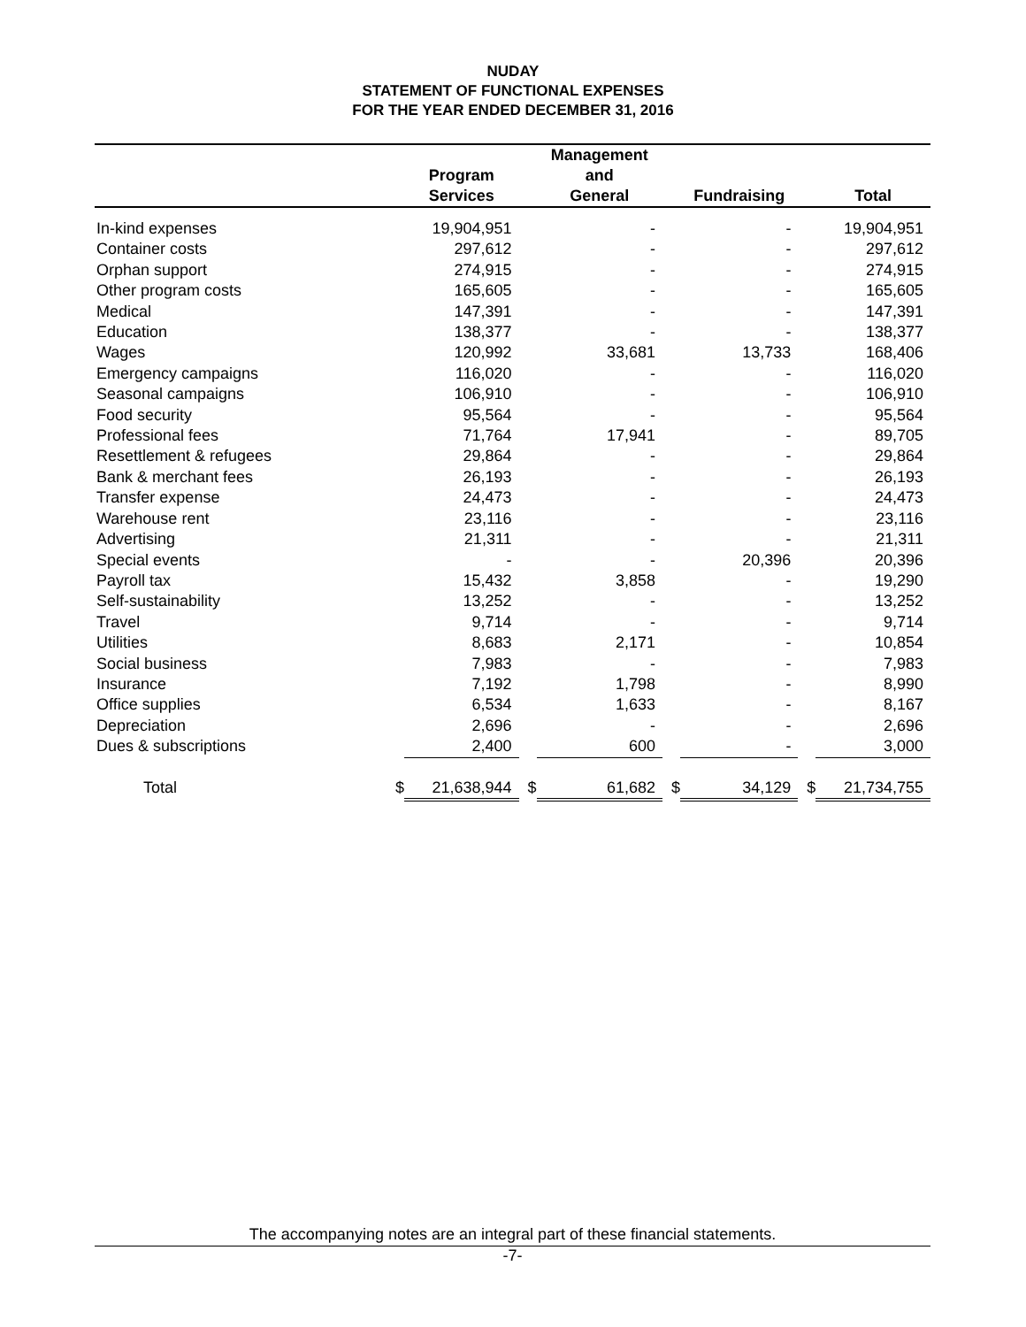NUDAY
STATEMENT OF FUNCTIONAL EXPENSES
FOR THE YEAR ENDED DECEMBER 31, 2016
| | | | | Management | | | | |
| --- | --- | --- | --- | --- | --- | --- | --- | --- |
| | | Program | | and | | | | |
| | | Services | | General | | Fundraising | | Total |
| In-kind expenses | | 19,904,951 | | - | | - | | 19,904,951 |
| Container costs | | 297,612 | | - | | - | | 297,612 |
| Orphan support | | 274,915 | | - | | - | | 274,915 |
| Other program costs | | 165,605 | | - | | - | | 165,605 |
| Medical | | 147,391 | | - | | - | | 147,391 |
| Education | | 138,377 | | - | | - | | 138,377 |
| Wages | | 120,992 | | 33,681 | | 13,733 | | 168,406 |
| Emergency campaigns | | 116,020 | | - | | - | | 116,020 |
| Seasonal campaigns | | 106,910 | | - | | - | | 106,910 |
| Food security | | 95,564 | | - | | - | | 95,564 |
| Professional fees | | 71,764 | | 17,941 | | - | | 89,705 |
| Resettlement & refugees | | 29,864 | | - | | - | | 29,864 |
| Bank & merchant fees | | 26,193 | | - | | - | | 26,193 |
| Transfer expense | | 24,473 | | - | | - | | 24,473 |
| Warehouse rent | | 23,116 | | - | | - | | 23,116 |
| Advertising | | 21,311 | | - | | - | | 21,311 |
| Special events | | - | | - | | 20,396 | | 20,396 |
| Payroll tax | | 15,432 | | 3,858 | | - | | 19,290 |
| Self-sustainability | | 13,252 | | - | | - | | 13,252 |
| Travel | | 9,714 | | - | | - | | 9,714 |
| Utilities | | 8,683 | | 2,171 | | - | | 10,854 |
| Social business | | 7,983 | | - | | - | | 7,983 |
| Insurance | | 7,192 | | 1,798 | | - | | 8,990 |
| Office supplies | | 6,534 | | 1,633 | | - | | 8,167 |
| Depreciation | | 2,696 | | - | | - | | 2,696 |
| Dues & subscriptions | | 2,400 | | 600 | | - | | 3,000 |
| Total | $ | 21,638,944 | $ | 61,682 | $ | 34,129 | $ | 21,734,755 |
The accompanying notes are an integral part of these financial statements.
-7-